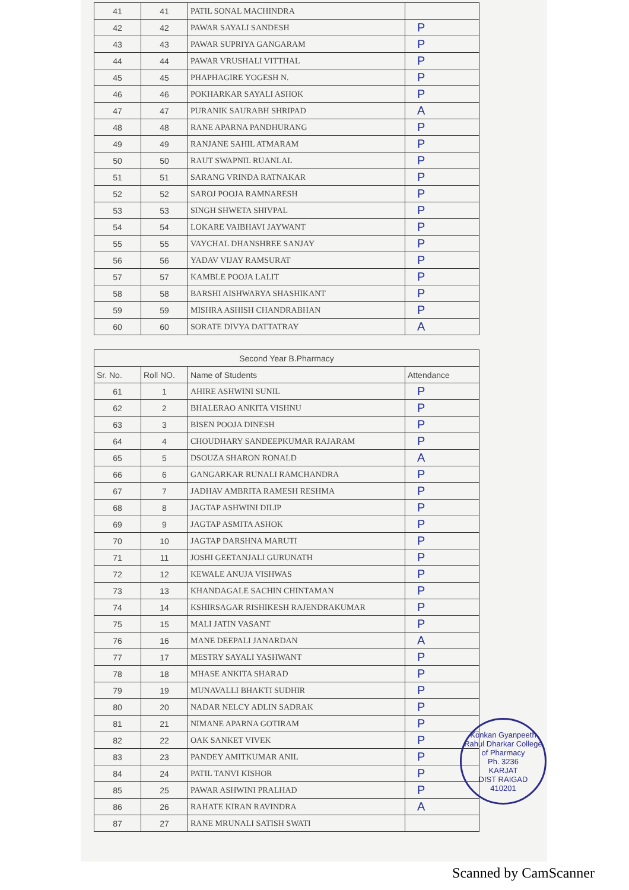| 41 | 41 | PATIL SONAL MACHINDRA | |
| 42 | 42 | PAWAR SAYALI SANDESH | P |
| 43 | 43 | PAWAR SUPRIYA GANGARAM | P |
| 44 | 44 | PAWAR VRUSHALI VITTHAL | P |
| 45 | 45 | PHAPHAGIRE YOGESH N. | P |
| 46 | 46 | POKHARKAR SAYALI ASHOK | P |
| 47 | 47 | PURANIK SAURABH SHRIPAD | A |
| 48 | 48 | RANE APARNA PANDHURANG | P |
| 49 | 49 | RANJANE SAHIL ATMARAM | P |
| 50 | 50 | RAUT SWAPNIL RUANLAL | P |
| 51 | 51 | SARANG VRINDA RATNAKAR | P |
| 52 | 52 | SAROJ POOJA RAMNARESH | P |
| 53 | 53 | SINGH SHWETA SHIVPAL | P |
| 54 | 54 | LOKARE VAIBHAVI JAYWANT | P |
| 55 | 55 | VAYCHAL DHANSHREE SANJAY | P |
| 56 | 56 | YADAV VIJAY RAMSURAT | P |
| 57 | 57 | KAMBLE POOJA LALIT | P |
| 58 | 58 | BARSHI AISHWARYA SHASHIKANT | P |
| 59 | 59 | MISHRA ASHISH CHANDRABHAN | P |
| 60 | 60 | SORATE DIVYA DATTATRAY | A |
| Second Year B.Pharmacy | | | |
| --- | --- | --- | --- |
| Sr. No. | Roll NO. | Name of Students | Attendance |
| 61 | 1 | AHIRE ASHWINI SUNIL | P |
| 62 | 2 | BHALERAO ANKITA VISHNU | P |
| 63 | 3 | BISEN POOJA DINESH | P |
| 64 | 4 | CHOUDHARY SANDEEPKUMAR RAJARAM | P |
| 65 | 5 | DSOUZA SHARON RONALD | A |
| 66 | 6 | GANGARKAR RUNALI RAMCHANDRA | P |
| 67 | 7 | JADHAV AMBRITA RAMESH RESHMA | P |
| 68 | 8 | JAGTAP ASHWINI DILIP | P |
| 69 | 9 | JAGTAP ASMITA ASHOK | P |
| 70 | 10 | JAGTAP DARSHNA MARUTI | P |
| 71 | 11 | JOSHI GEETANJALI GURUNATH | P |
| 72 | 12 | KEWALE ANUJA VISHWAS | P |
| 73 | 13 | KHANDAGALE SACHIN CHINTAMAN | P |
| 74 | 14 | KSHIRSAGAR RISHIKESH RAJENDRAKUMAR | P |
| 75 | 15 | MALI JATIN VASANT | P |
| 76 | 16 | MANE DEEPALI JANARDAN | A |
| 77 | 17 | MESTRY SAYALI YASHWANT | P |
| 78 | 18 | MHASE ANKITA SHARAD | P |
| 79 | 19 | MUNAVALLI BHAKTI SUDHIR | P |
| 80 | 20 | NADAR NELCY ADLIN SADRAK | P |
| 81 | 21 | NIMANE APARNA GOTIRAM | P |
| 82 | 22 | OAK SANKET VIVEK | P |
| 83 | 23 | PANDEY AMITKUMAR ANIL | P |
| 84 | 24 | PATIL TANVI KISHOR | P |
| 85 | 25 | PAWAR ASHWINI PRALHAD | P |
| 86 | 26 | RAHATE KIRAN RAVINDRA | A |
| 87 | 27 | RANE MRUNALI SATISH SWATI | |
Konkan Gyanpeeth Rahul Dharkar College of Pharmacy
Ph. 3236
KARJAT
DIST RAIGAD
410201
Scanned by CamScanner